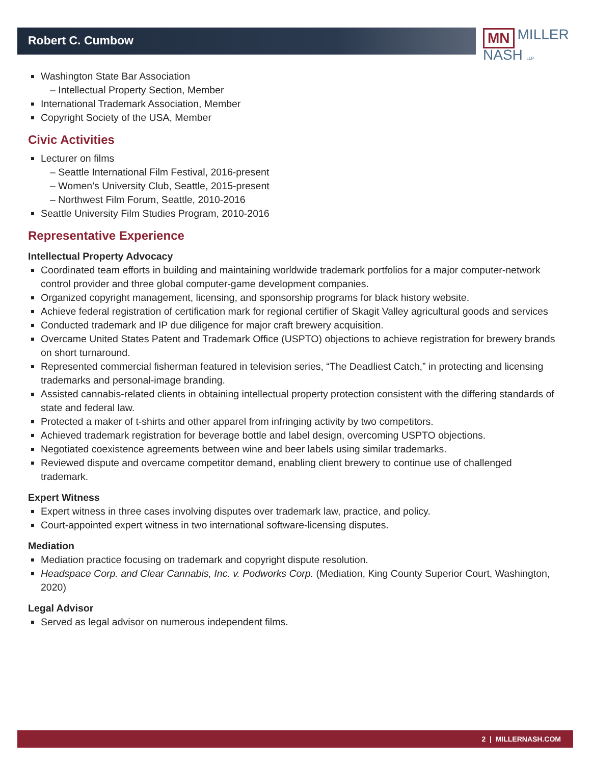Robert C. Cumbow
MN MILLER
NASH LLP
Washington State Bar Association
– Intellectual Property Section, Member
International Trademark Association, Member
Copyright Society of the USA, Member
Civic Activities
Lecturer on films
– Seattle International Film Festival, 2016-present
– Women’s University Club, Seattle, 2015-present
– Northwest Film Forum, Seattle, 2010-2016
Seattle University Film Studies Program, 2010-2016
Representative Experience
Intellectual Property Advocacy
Coordinated team efforts in building and maintaining worldwide trademark portfolios for a major computer-network control provider and three global computer-game development companies.
Organized copyright management, licensing, and sponsorship programs for black history website.
Achieve federal registration of certification mark for regional certifier of Skagit Valley agricultural goods and services
Conducted trademark and IP due diligence for major craft brewery acquisition.
Overcame United States Patent and Trademark Office (USPTO) objections to achieve registration for brewery brands on short turnaround.
Represented commercial fisherman featured in television series, “The Deadliest Catch,” in protecting and licensing trademarks and personal-image branding.
Assisted cannabis-related clients in obtaining intellectual property protection consistent with the differing standards of state and federal law.
Protected a maker of t-shirts and other apparel from infringing activity by two competitors.
Achieved trademark registration for beverage bottle and label design, overcoming USPTO objections.
Negotiated coexistence agreements between wine and beer labels using similar trademarks.
Reviewed dispute and overcame competitor demand, enabling client brewery to continue use of challenged trademark.
Expert Witness
Expert witness in three cases involving disputes over trademark law, practice, and policy.
Court-appointed expert witness in two international software-licensing disputes.
Mediation
Mediation practice focusing on trademark and copyright dispute resolution.
Headspace Corp. and Clear Cannabis, Inc. v. Podworks Corp. (Mediation, King County Superior Court, Washington, 2020)
Legal Advisor
Served as legal advisor on numerous independent films.
2 | MILLERNASH.COM